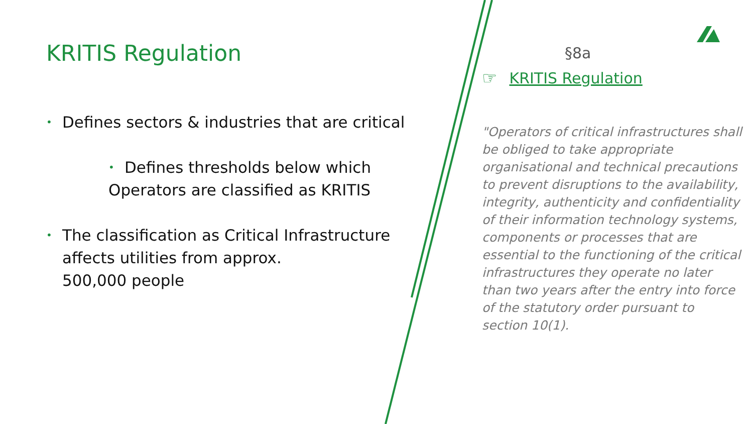KRITIS Regulation
• Defines sectors & industries that are critical
• Defines thresholds below which
Operators are classified as KRITIS
• The classification as Critical Infrastructure affects utilities from approx.
500,000 people
§8a
☞ KRITIS Regulation
"Operators of critical infrastructures shall be obliged to take appropriate organisational and technical precautions to prevent disruptions to the availability, integrity, authenticity and confidentiality of their information technology systems, components or processes that are essential to the functioning of the critical infrastructures they operate no later than two years after the entry into force of the statutory order pursuant to section 10(1).